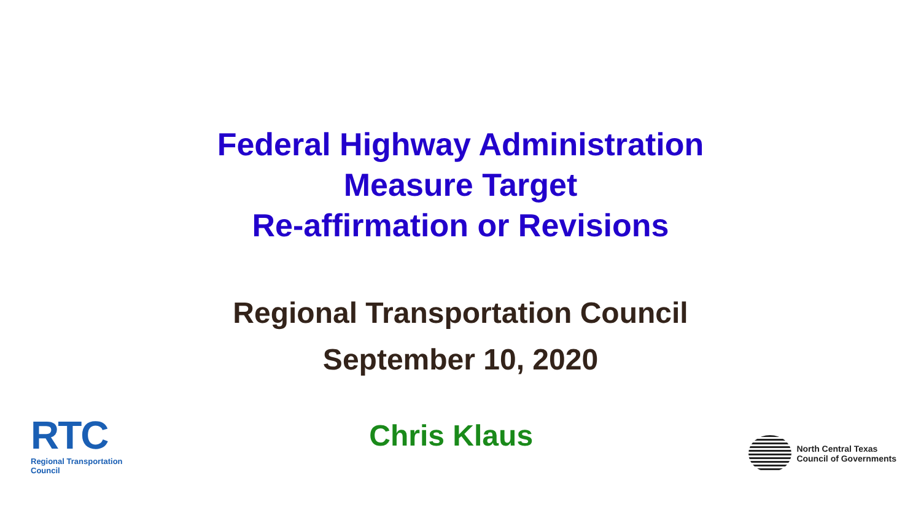Federal Highway Administration
Measure Target
Re-affirmation or Revisions
Regional Transportation Council
September 10, 2020
RTC
Regional Transportation Council
Chris Klaus
North Central Texas
Council of Governments